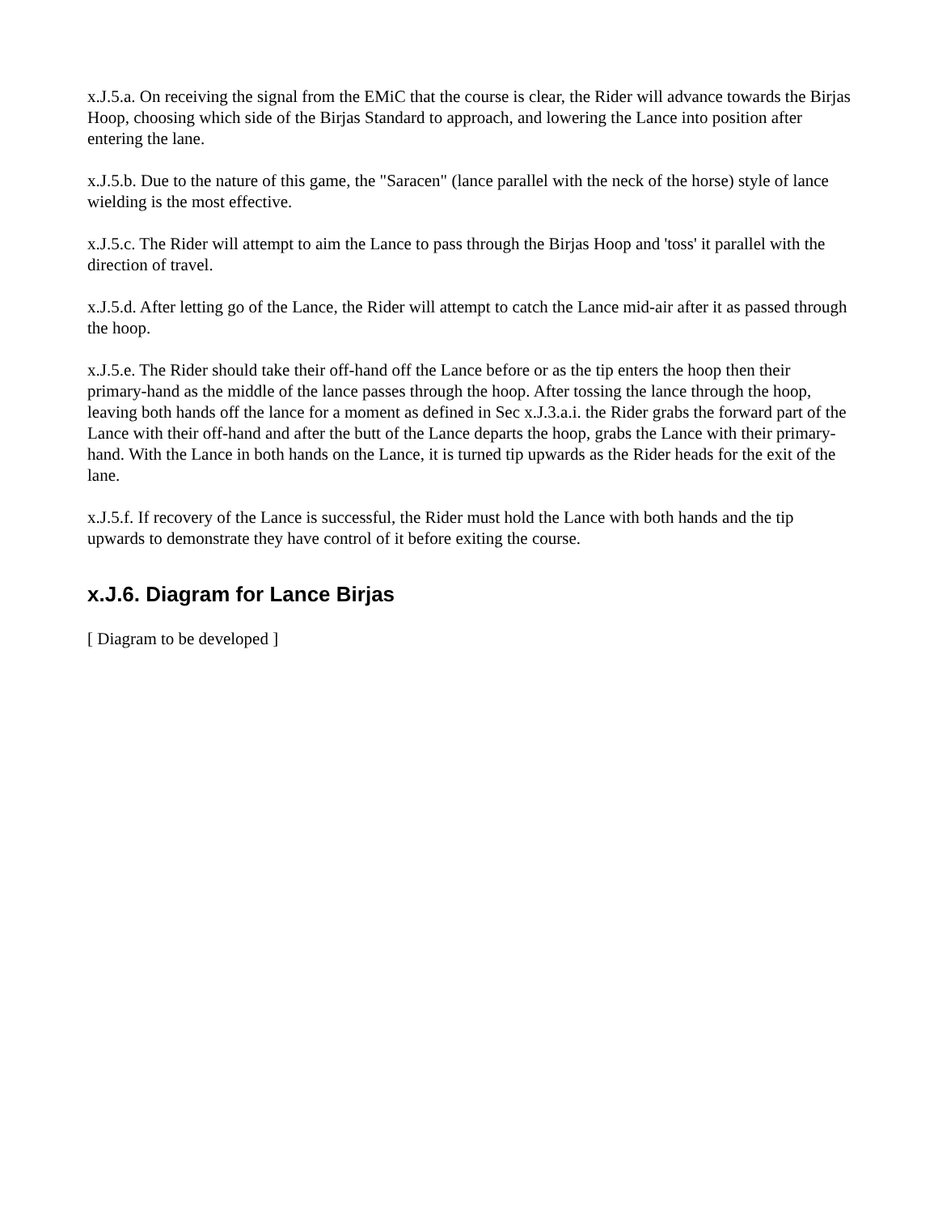x.J.5.a. On receiving the signal from the EMiC that the course is clear, the Rider will advance towards the Birjas Hoop, choosing which side of the Birjas Standard to approach, and lowering the Lance into position after entering the lane.
x.J.5.b. Due to the nature of this game, the "Saracen" (lance parallel with the neck of the horse) style of lance wielding is the most effective.
x.J.5.c. The Rider will attempt to aim the Lance to pass through the Birjas Hoop and 'toss' it parallel with the direction of travel.
x.J.5.d. After letting go of the Lance, the Rider will attempt to catch the Lance mid-air after it as passed through the hoop.
x.J.5.e. The Rider should take their off-hand off the Lance before or as the tip enters the hoop then their primary-hand as the middle of the lance passes through the hoop. After tossing the lance through the hoop, leaving both hands off the lance for a moment as defined in Sec x.J.3.a.i. the Rider grabs the forward part of the Lance with their off-hand and after the butt of the Lance departs the hoop, grabs the Lance with their primary-hand. With the Lance in both hands on the Lance, it is turned tip upwards as the Rider heads for the exit of the lane.
x.J.5.f. If recovery of the Lance is successful, the Rider must hold the Lance with both hands and the tip upwards to demonstrate they have control of it before exiting the course.
x.J.6. Diagram for Lance Birjas
[ Diagram to be developed ]